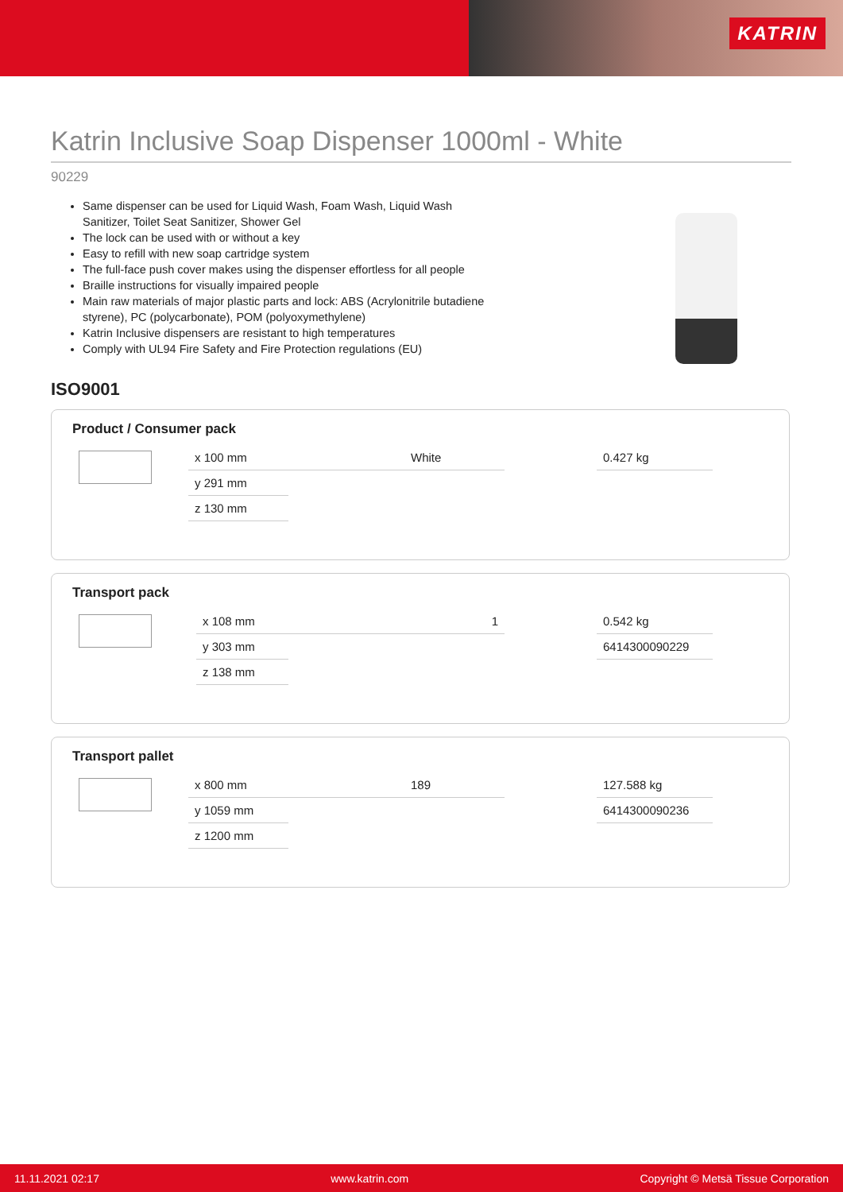KATRIN
Katrin Inclusive Soap Dispenser 1000ml - White
90229
Same dispenser can be used for Liquid Wash, Foam Wash, Liquid Wash Sanitizer, Toilet Seat Sanitizer, Shower Gel
The lock can be used with or without a key
Easy to refill with new soap cartridge system
The full-face push cover makes using the dispenser effortless for all people
Braille instructions for visually impaired people
Main raw materials of major plastic parts and lock: ABS (Acrylonitrile butadiene styrene), PC (polycarbonate), POM (polyoxymethylene)
Katrin Inclusive dispensers are resistant to high temperatures
Comply with UL94 Fire Safety and Fire Protection regulations (EU)
ISO9001
Product / Consumer pack
| | x 100 mm | | White | | 0.427 kg |
| | y 291 mm | | | | |
| | z 130 mm | | | | |
Transport pack
| | x 108 mm | | 1 | | 0.542 kg |
| | y 303 mm | | | | 6414300090229 |
| | z 138 mm | | | | |
Transport pallet
| | x 800 mm | | 189 | | 127.588 kg |
| | y 1059 mm | | | | 6414300090236 |
| | z 1200 mm | | | | |
11.11.2021 02:17 www.katrin.com Copyright © Metsä Tissue Corporation